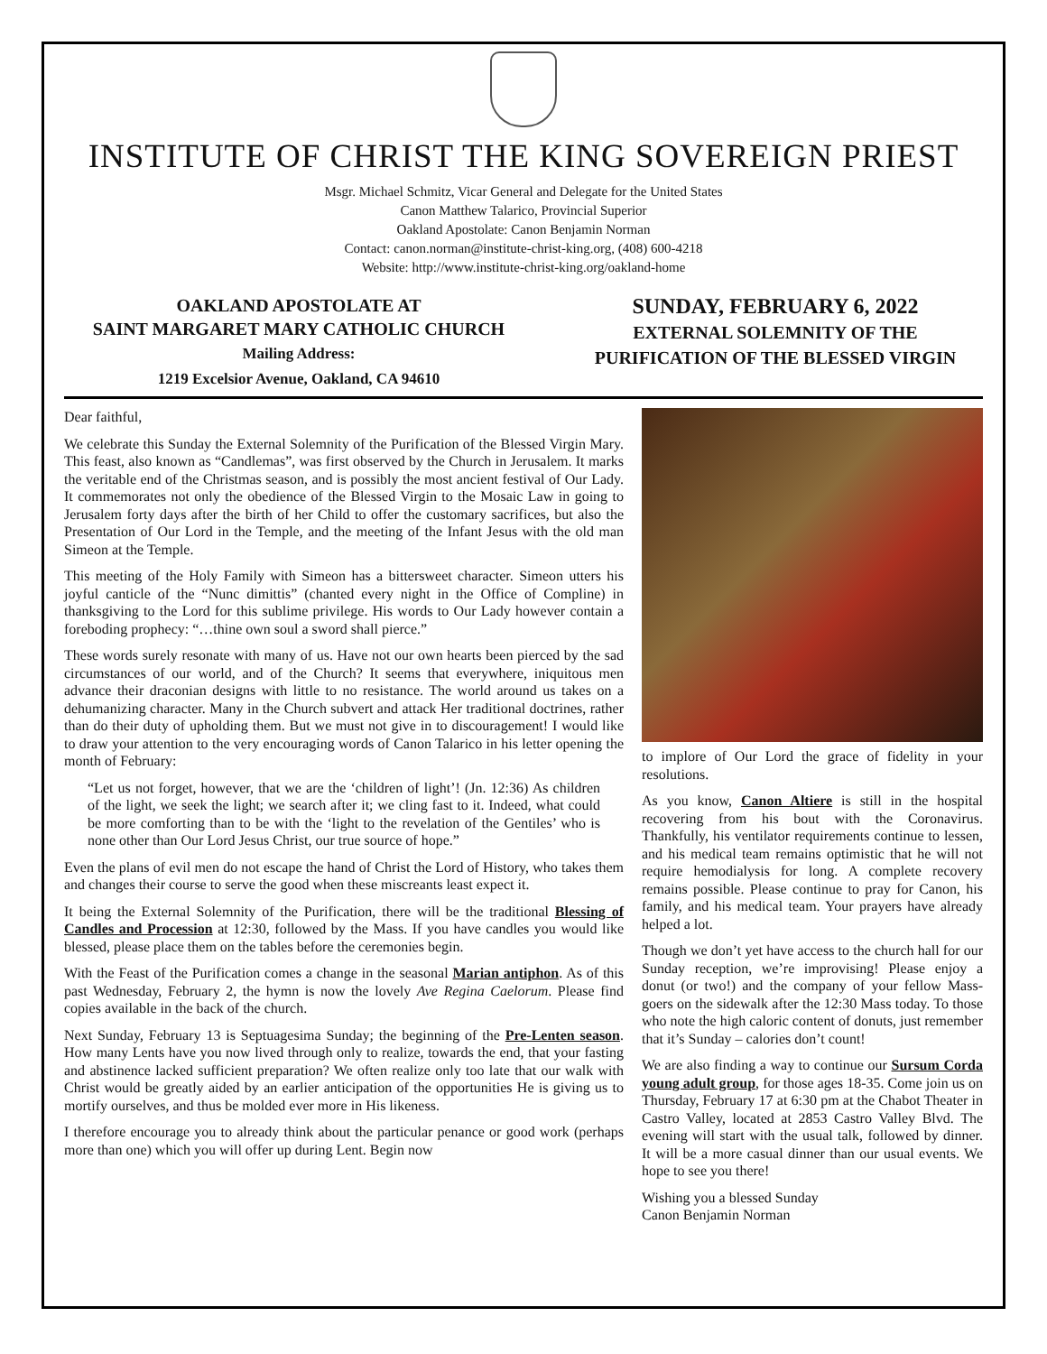INSTITUTE OF CHRIST THE KING SOVEREIGN PRIEST
Msgr. Michael Schmitz, Vicar General and Delegate for the United States
Canon Matthew Talarico, Provincial Superior
Oakland Apostolate: Canon Benjamin Norman
Contact: canon.norman@institute-christ-king.org, (408) 600-4218
Website: http://www.institute-christ-king.org/oakland-home
OAKLAND APOSTOLATE AT
SAINT MARGARET MARY CATHOLIC CHURCH
Mailing Address:
1219 Excelsior Avenue, Oakland, CA 94610
SUNDAY, FEBRUARY 6, 2022
EXTERNAL SOLEMNITY OF THE
PURIFICATION OF THE BLESSED VIRGIN
Dear faithful,
We celebrate this Sunday the External Solemnity of the Purification of the Blessed Virgin Mary. This feast, also known as “Candlemas”, was first observed by the Church in Jerusalem. It marks the veritable end of the Christmas season, and is possibly the most ancient festival of Our Lady. It commemorates not only the obedience of the Blessed Virgin to the Mosaic Law in going to Jerusalem forty days after the birth of her Child to offer the customary sacrifices, but also the Presentation of Our Lord in the Temple, and the meeting of the Infant Jesus with the old man Simeon at the Temple.
This meeting of the Holy Family with Simeon has a bittersweet character. Simeon utters his joyful canticle of the “Nunc dimittis” (chanted every night in the Office of Compline) in thanksgiving to the Lord for this sublime privilege. His words to Our Lady however contain a foreboding prophecy: “…thine own soul a sword shall pierce.”
These words surely resonate with many of us. Have not our own hearts been pierced by the sad circumstances of our world, and of the Church? It seems that everywhere, iniquitous men advance their draconian designs with little to no resistance. The world around us takes on a dehumanizing character. Many in the Church subvert and attack Her traditional doctrines, rather than do their duty of upholding them. But we must not give in to discouragement! I would like to draw your attention to the very encouraging words of Canon Talarico in his letter opening the month of February:
“Let us not forget, however, that we are the ‘children of light’! (Jn. 12:36) As children of the light, we seek the light; we search after it; we cling fast to it. Indeed, what could be more comforting than to be with the ‘light to the revelation of the Gentiles’ who is none other than Our Lord Jesus Christ, our true source of hope.”
Even the plans of evil men do not escape the hand of Christ the Lord of History, who takes them and changes their course to serve the good when these miscreants least expect it.
It being the External Solemnity of the Purification, there will be the traditional Blessing of Candles and Procession at 12:30, followed by the Mass. If you have candles you would like blessed, please place them on the tables before the ceremonies begin.
With the Feast of the Purification comes a change in the seasonal Marian antiphon. As of this past Wednesday, February 2, the hymn is now the lovely Ave Regina Caelorum. Please find copies available in the back of the church.
Next Sunday, February 13 is Septuagesima Sunday; the beginning of the Pre-Lenten season. How many Lents have you now lived through only to realize, towards the end, that your fasting and abstinence lacked sufficient preparation? We often realize only too late that our walk with Christ would be greatly aided by an earlier anticipation of the opportunities He is giving us to mortify ourselves, and thus be molded ever more in His likeness.
I therefore encourage you to already think about the particular penance or good work (perhaps more than one) which you will offer up during Lent. Begin now
to implore of Our Lord the grace of fidelity in your resolutions.
As you know, Canon Altiere is still in the hospital recovering from his bout with the Coronavirus. Thankfully, his ventilator requirements continue to lessen, and his medical team remains optimistic that he will not require hemodialysis for long. A complete recovery remains possible. Please continue to pray for Canon, his family, and his medical team. Your prayers have already helped a lot.
Though we don’t yet have access to the church hall for our Sunday reception, we’re improvising! Please enjoy a donut (or two!) and the company of your fellow Mass-goers on the sidewalk after the 12:30 Mass today. To those who note the high caloric content of donuts, just remember that it’s Sunday – calories don’t count!
We are also finding a way to continue our Sursum Corda young adult group, for those ages 18-35. Come join us on Thursday, February 17 at 6:30 pm at the Chabot Theater in Castro Valley, located at 2853 Castro Valley Blvd. The evening will start with the usual talk, followed by dinner. It will be a more casual dinner than our usual events. We hope to see you there!
Wishing you a blessed Sunday
Canon Benjamin Norman